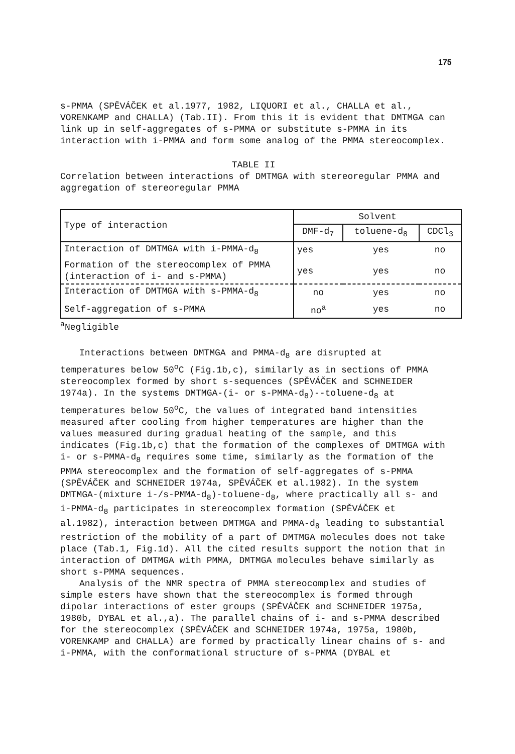175
s-PMMA (SPĚVÁČEK et al.1977, 1982, LIQUORI et al., CHALLA et al., VORENKAMP and CHALLA) (Tab.II). From this it is evident that DMTMGA can link up in self-aggregates of s-PMMA or substitute s-PMMA in its interaction with i-PMMA and form some analog of the PMMA stereocomplex.
TABLE II
Correlation between interactions of DMTMGA with stereoregular PMMA and aggregation of stereoregular PMMA
| Type of interaction | Solvent | | |
| --- | --- | --- | --- |
| | DMF-d<sub>7</sub> | toluene-d<sub>8</sub> | CDCl<sub>3</sub> |
| Interaction of DMTMGA with i-PMMA-d<sub>8</sub> | yes | yes | no |
| Formation of the stereocomplex of PMMA (interaction of i- and s-PMMA) | yes | yes | no |
| Interaction of DMTMGA with s-PMMA-d<sub>8</sub> | no | yes | no |
| Self-aggregation of s-PMMA | no<sup>a</sup> | yes | no |
<sup>a</sup> Negligible
Interactions between DMTMGA and PMMA-d<sub>8</sub> are disrupted at temperatures below 50<sup>o</sup>C (Fig.1b,c), similarly as in sections of PMMA stereocomplex formed by short s-sequences (SPĚVÁČEK and SCHNEIDER 1974a). In the systems DMTMGA-(i- or s-PMMA-d<sub>8</sub>)--toluene-d<sub>8</sub> at temperatures below 50<sup>o</sup>C, the values of integrated band intensities measured after cooling from higher temperatures are higher than the values measured during gradual heating of the sample, and this indicates (Fig.1b,c) that the formation of the complexes of DMTMGA with i- or s-PMMA-d<sub>8</sub> requires some time, similarly as the formation of the PMMA stereocomplex and the formation of self-aggregates of s-PMMA (SPĚVÁČEK and SCHNEIDER 1974a, SPĚVÁČEK et al.1982). In the system DMTMGA-(mixture i-/s-PMMA-d<sub>8</sub>)-toluene-d<sub>8</sub>, where practically all s- and i-PMMA-d<sub>8</sub> participates in stereocomplex formation (SPĚVÁČEK et al.1982), interaction between DMTMGA and PMMA-d<sub>8</sub> leading to substantial restriction of the mobility of a part of DMTMGA molecules does not take place (Tab.1, Fig.1d). All the cited results support the notion that in interaction of DMTMGA with PMMA, DMTMGA molecules behave similarly as short s-PMMA sequences.
Analysis of the NMR spectra of PMMA stereocomplex and studies of simple esters have shown that the stereocomplex is formed through dipolar interactions of ester groups (SPĚVÁČEK and SCHNEIDER 1975a, 1980b, DYBAL et al.,a). The parallel chains of i- and s-PMMA described for the stereocomplex (SPĚVÁČEK and SCHNEIDER 1974a, 1975a, 1980b, VORENKAMP and CHALLA) are formed by practically linear chains of s- and i-PMMA, with the conformational structure of s-PMMA (DYBAL et